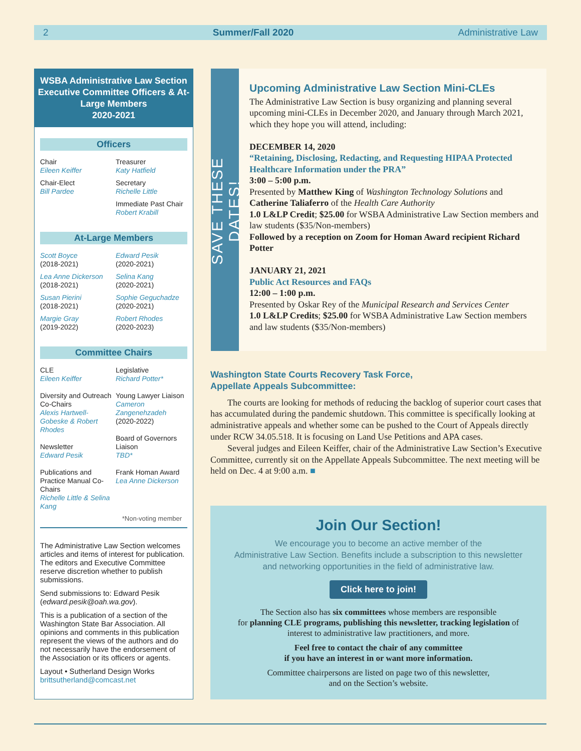2 Summer/Fall 2020 Administrative Law
WSBA Administrative Law Section Executive Committee Officers & At-Large Members
2020-2021
Officers
Chair
Eileen Keiffer
Treasurer
Katy Hatfield
Chair-Elect
Bill Pardee
Secretary
Richelle Little
Immediate Past Chair
Robert Krabill
At-Large Members
Scott Boyce
(2018-2021)
Edward Pesik
(2020-2021)
Lea Anne Dickerson
(2018-2021)
Selina Kang
(2020-2021)
Susan Pierini
(2018-2021)
Sophie Geguchadze
(2020-2021)
Margie Gray
(2019-2022)
Robert Rhodes
(2020-2023)
Committee Chairs
CLE
Eileen Keiffer
Diversity and Outreach Co-Chairs
Alexis Hartwell-Gobeske & Robert Rhodes
Newsletter
Edward Pesik
Publications and Practice Manual Co-Chairs
Richelle Little & Selina Kang
Legislative
Richard Potter*
Young Lawyer Liaison
Cameron Zangenehzadeh
(2020-2022)
Board of Governors Liaison
TBD*
Frank Homan Award
Lea Anne Dickerson
*Non-voting member
The Administrative Law Section welcomes articles and items of interest for publication. The editors and Executive Committee reserve discretion whether to publish submissions.
Send submissions to: Edward Pesik (edward.pesik@oah.wa.gov).
This is a publication of a section of the Washington State Bar Association. All opinions and comments in this publication represent the views of the authors and do not necessarily have the endorsement of the Association or its officers or agents.
Layout • Sutherland Design Works
brittsutherland@comcast.net
SAVE THESE DATES!
Upcoming Administrative Law Section Mini-CLEs
The Administrative Law Section is busy organizing and planning several upcoming mini-CLEs in December 2020, and January through March 2021, which they hope you will attend, including:
DECEMBER 14, 2020
“Retaining, Disclosing, Redacting, and Requesting HIPAA Protected Healthcare Information under the PRA”
3:00 – 5:00 p.m.
Presented by Matthew King of Washington Technology Solutions and Catherine Taliaferro of the Health Care Authority
1.0 L&LP Credit; $25.00 for WSBA Administrative Law Section members and law students ($35/Non-members)
Followed by a reception on Zoom for Homan Award recipient Richard Potter
JANUARY 21, 2021
Public Act Resources and FAQs
12:00 – 1:00 p.m.
Presented by Oskar Rey of the Municipal Research and Services Center
1.0 L&LP Credits; $25.00 for WSBA Administrative Law Section members and law students ($35/Non-members)
Washington State Courts Recovery Task Force,
Appellate Appeals Subcommittee:
The courts are looking for methods of reducing the backlog of superior court cases that has accumulated during the pandemic shutdown. This committee is specifically looking at administrative appeals and whether some can be pushed to the Court of Appeals directly under RCW 34.05.518. It is focusing on Land Use Petitions and APA cases.
Several judges and Eileen Keiffer, chair of the Administrative Law Section’s Executive Committee, currently sit on the Appellate Appeals Subcommittee. The next meeting will be held on Dec. 4 at 9:00 a.m. ■
Join Our Section!
We encourage you to become an active member of the
Administrative Law Section. Benefits include a subscription to this newsletter
and networking opportunities in the field of administrative law.
Click here to join!
The Section also has six committees whose members are responsible
for planning CLE programs, publishing this newsletter, tracking legislation of
interest to administrative law practitioners, and more.
Feel free to contact the chair of any committee
if you have an interest in or want more information.
Committee chairpersons are listed on page two of this newsletter,
and on the Section’s website.